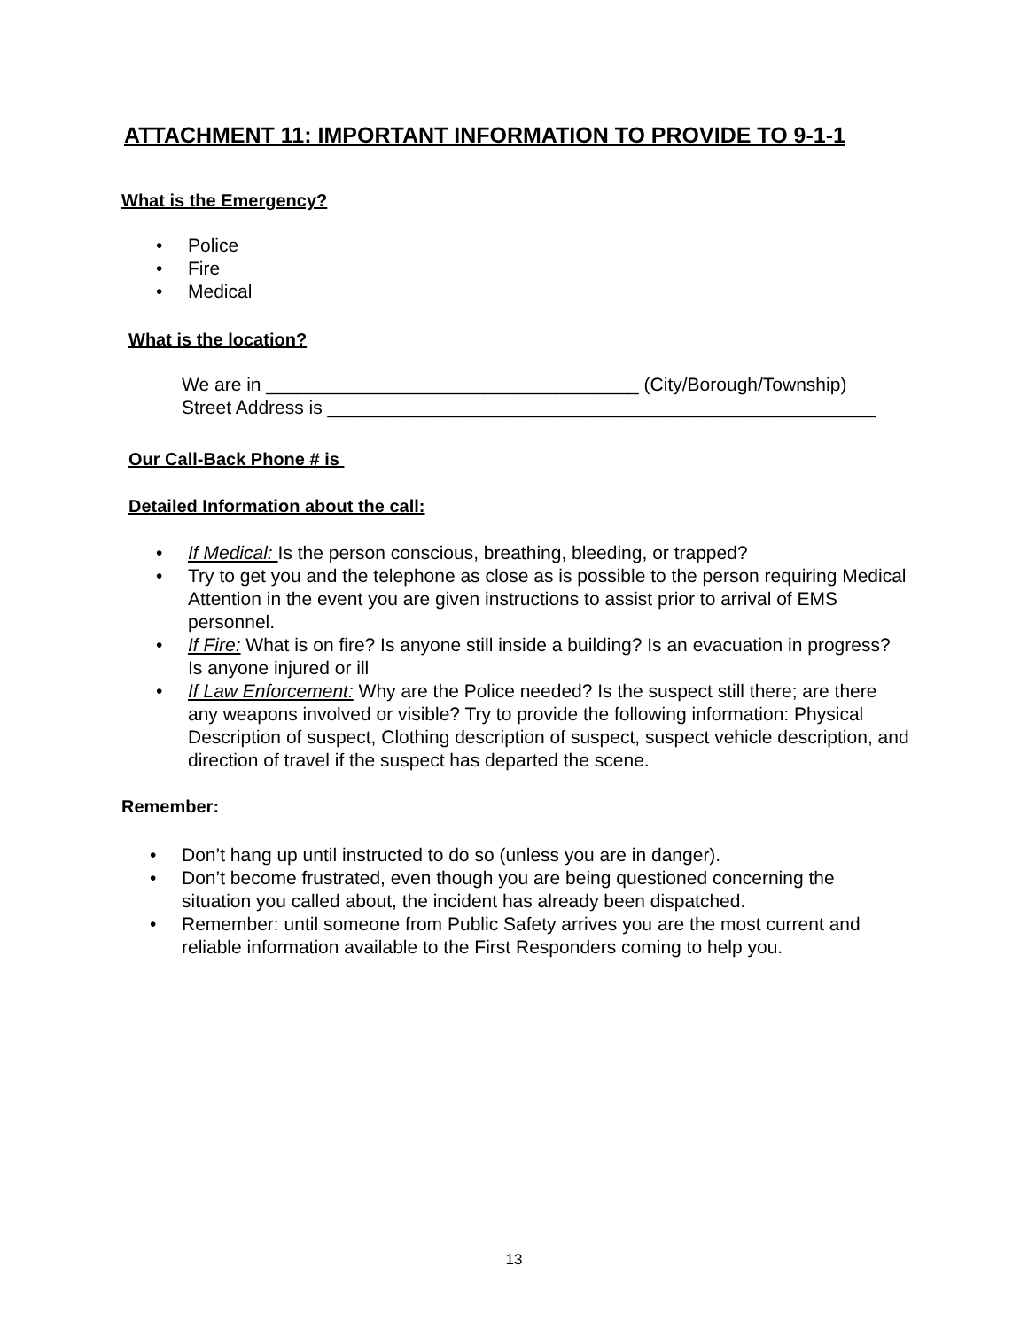ATTACHMENT 11: IMPORTANT INFORMATION TO PROVIDE TO 9-1-1
What is the Emergency?
• Police
• Fire
• Medical
What is the location?
We are in ____________________________________ (City/Borough/Township)
Street Address is _____________________________________________________
Our Call-Back Phone # is
Detailed Information about the call:
• If Medical: Is the person conscious, breathing, bleeding, or trapped?
• Try to get you and the telephone as close as is possible to the person requiring Medical Attention in the event you are given instructions to assist prior to arrival of EMS personnel.
• If Fire: What is on fire? Is anyone still inside a building? Is an evacuation in progress? Is anyone injured or ill
• If Law Enforcement: Why are the Police needed? Is the suspect still there; are there any weapons involved or visible? Try to provide the following information: Physical Description of suspect, Clothing description of suspect, suspect vehicle description, and direction of travel if the suspect has departed the scene.
Remember:
• Don’t hang up until instructed to do so (unless you are in danger).
• Don’t become frustrated, even though you are being questioned concerning the situation you called about, the incident has already been dispatched.
• Remember: until someone from Public Safety arrives you are the most current and reliable information available to the First Responders coming to help you.
13